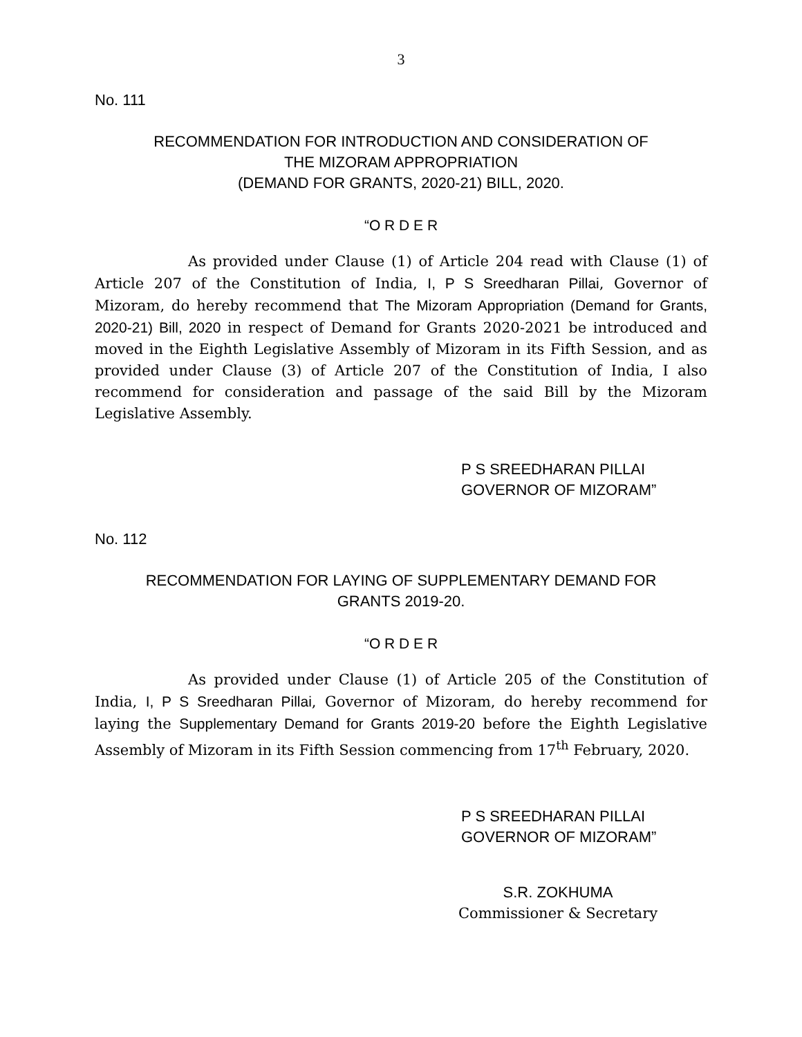3
No. 111
RECOMMENDATION FOR INTRODUCTION AND CONSIDERATION OF
THE MIZORAM APPROPRIATION
(DEMAND FOR GRANTS, 2020-21) BILL, 2020.
“O R D E R
As provided under Clause (1) of Article 204 read with Clause (1) of Article 207 of the Constitution of India, I, P S Sreedharan Pillai, Governor of Mizoram, do hereby recommend that The Mizoram Appropriation (Demand for Grants, 2020-21) Bill, 2020 in respect of Demand for Grants 2020-2021 be introduced and moved in the Eighth Legislative Assembly of Mizoram in its Fifth Session, and as provided under Clause (3) of Article 207 of the Constitution of India, I also recommend for consideration and passage of the said Bill by the Mizoram Legislative Assembly.
P S SREEDHARAN PILLAI
GOVERNOR OF MIZORAM”
No. 112
RECOMMENDATION FOR LAYING OF SUPPLEMENTARY DEMAND FOR
GRANTS 2019-20.
“O R D E R
As provided under Clause (1) of Article 205 of the Constitution of India, I, P S Sreedharan Pillai, Governor of Mizoram, do hereby recommend for laying the Supplementary Demand for Grants 2019-20 before the Eighth Legislative Assembly of Mizoram in its Fifth Session commencing from 17<sup>th</sup> February, 2020.
P S SREEDHARAN PILLAI
GOVERNOR OF MIZORAM”
S.R. ZOKHUMA
Commissioner & Secretary